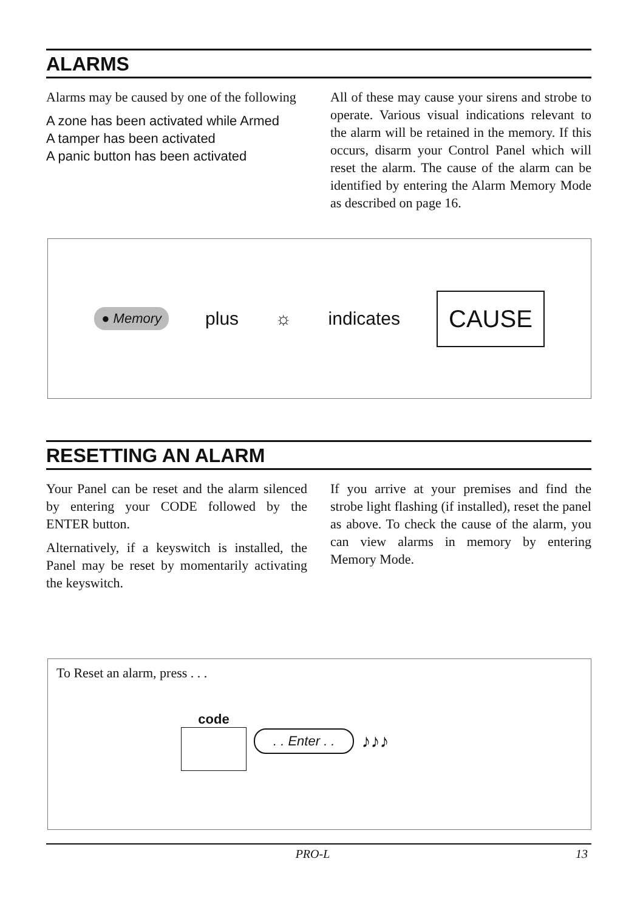ALARMS
Alarms may be caused by one of the following
A zone has been activated while Armed
A tamper has been activated
A panic button has been activated
All of these may cause your sirens and strobe to operate. Various visual indications relevant to the alarm will be retained in the memory. If this occurs, disarm your Control Panel which will reset the alarm. The cause of the alarm can be identified by entering the Alarm Memory Mode as described on page 16.
● Memory plus ☼ indicates CAUSE
RESETTING AN ALARM
Your Panel can be reset and the alarm silenced by entering your CODE followed by the ENTER button.
Alternatively, if a keyswitch is installed, the Panel may be reset by momentarily activating the keyswitch.
If you arrive at your premises and find the strobe light flashing (if installed), reset the panel as above. To check the cause of the alarm, you can view alarms in memory by entering Memory Mode.
To Reset an alarm, press . . .
code
. . Enter . . ♪♪♪
PRO-L 13